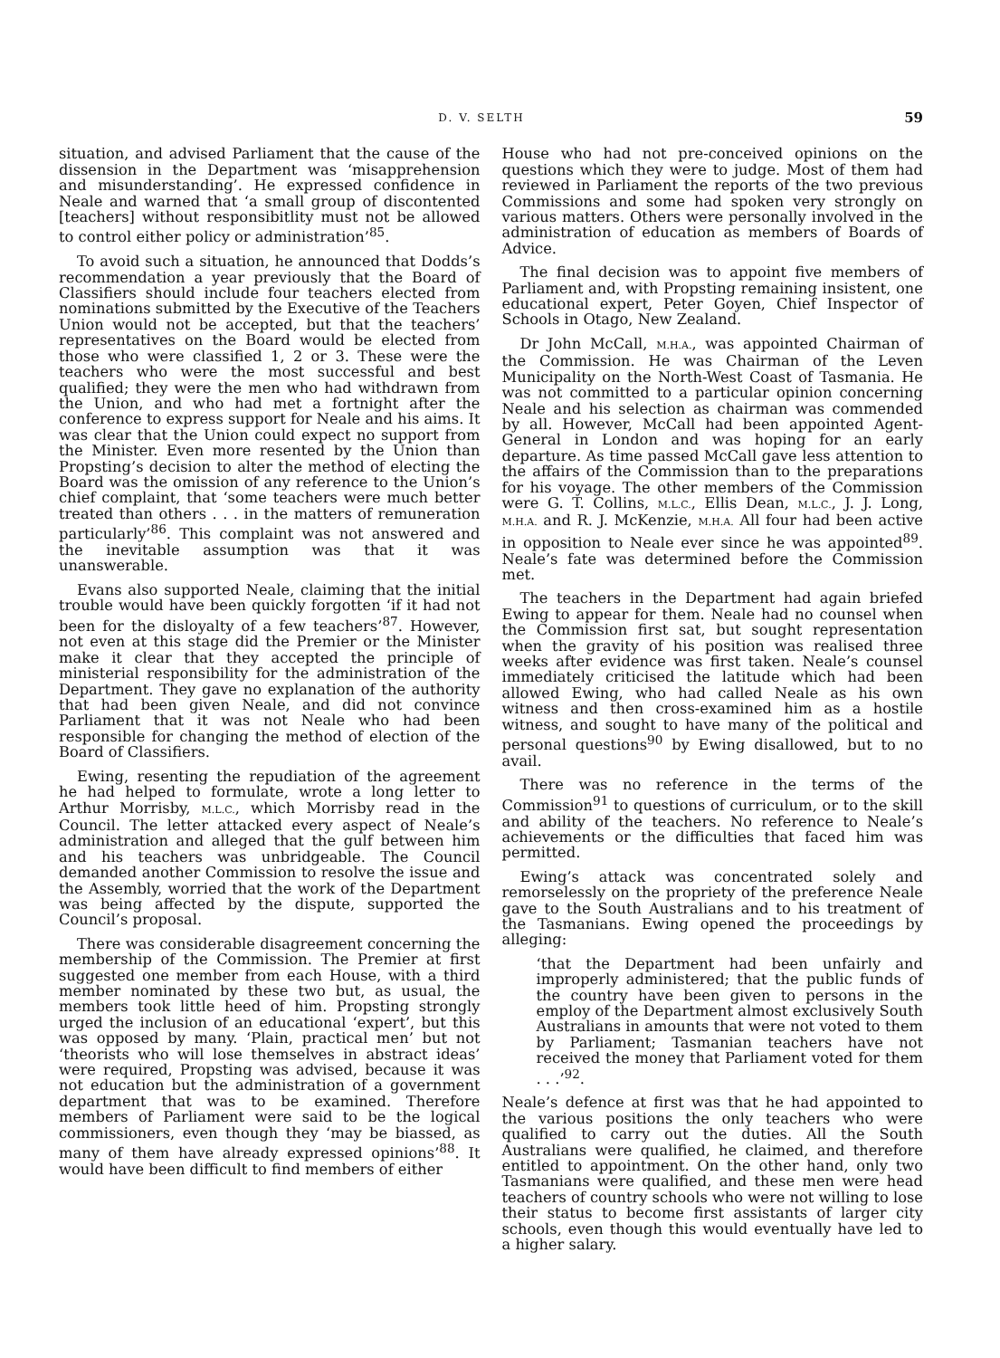D. V. SELTH 59
situation, and advised Parliament that the cause of the dissension in the Department was ‘misapprehension and misunderstanding’. He expressed confidence in Neale and warned that ‘a small group of discontented [teachers] without responsibitlity must not be allowed to control either policy or administration’<sup>85</sup>.
To avoid such a situation, he announced that Dodds’s recommendation a year previously that the Board of Classifiers should include four teachers elected from nominations submitted by the Executive of the Teachers Union would not be accepted, but that the teachers’ representatives on the Board would be elected from those who were classified 1, 2 or 3. These were the teachers who were the most successful and best qualified; they were the men who had withdrawn from the Union, and who had met a fortnight after the conference to express support for Neale and his aims. It was clear that the Union could expect no support from the Minister. Even more resented by the Union than Propsting’s decision to alter the method of electing the Board was the omission of any reference to the Union’s chief complaint, that ‘some teachers were much better treated than others . . . in the matters of remuneration particularly’<sup>86</sup>. This complaint was not answered and the inevitable assumption was that it was unanswerable.
Evans also supported Neale, claiming that the initial trouble would have been quickly forgotten ‘if it had not been for the disloyalty of a few teachers’<sup>87</sup>. However, not even at this stage did the Premier or the Minister make it clear that they accepted the principle of ministerial responsibility for the administration of the Department. They gave no explanation of the authority that had been given Neale, and did not convince Parliament that it was not Neale who had been responsible for changing the method of election of the Board of Classifiers.
Ewing, resenting the repudiation of the agreement he had helped to formulate, wrote a long letter to Arthur Morrisby, M.L.C., which Morrisby read in the Council. The letter attacked every aspect of Neale’s administration and alleged that the gulf between him and his teachers was unbridgeable. The Council demanded another Commission to resolve the issue and the Assembly, worried that the work of the Department was being affected by the dispute, supported the Council’s proposal.
There was considerable disagreement concerning the membership of the Commission. The Premier at first suggested one member from each House, with a third member nominated by these two but, as usual, the members took little heed of him. Propsting strongly urged the inclusion of an educational ‘expert’, but this was opposed by many. ‘Plain, practical men’ but not ‘theorists who will lose themselves in abstract ideas’ were required, Propsting was advised, because it was not education but the administration of a government department that was to be examined. Therefore members of Parliament were said to be the logical commissioners, even though they ‘may be biassed, as many of them have already expressed opinions’<sup>88</sup>. It would have been difficult to find members of either
House who had not pre-conceived opinions on the questions which they were to judge. Most of them had reviewed in Parliament the reports of the two previous Commissions and some had spoken very strongly on various matters. Others were personally involved in the administration of education as members of Boards of Advice.
The final decision was to appoint five members of Parliament and, with Propsting remaining insistent, one educational expert, Peter Goyen, Chief Inspector of Schools in Otago, New Zealand.
Dr John McCall, M.H.A., was appointed Chairman of the Commission. He was Chairman of the Leven Municipality on the North-West Coast of Tasmania. He was not committed to a particular opinion concerning Neale and his selection as chairman was commended by all. However, McCall had been appointed Agent-General in London and was hoping for an early departure. As time passed McCall gave less attention to the affairs of the Commission than to the preparations for his voyage. The other members of the Commission were G. T. Collins, M.L.C., Ellis Dean, M.L.C., J. J. Long, M.H.A. and R. J. McKenzie, M.H.A. All four had been active in opposition to Neale ever since he was appointed<sup>89</sup>. Neale’s fate was determined before the Commission met.
The teachers in the Department had again briefed Ewing to appear for them. Neale had no counsel when the Commission first sat, but sought representation when the gravity of his position was realised three weeks after evidence was first taken. Neale’s counsel immediately criticised the latitude which had been allowed Ewing, who had called Neale as his own witness and then cross-examined him as a hostile witness, and sought to have many of the political and personal questions<sup>90</sup> by Ewing disallowed, but to no avail.
There was no reference in the terms of the Commission<sup>91</sup> to questions of curriculum, or to the skill and ability of the teachers. No reference to Neale’s achievements or the difficulties that faced him was permitted.
Ewing’s attack was concentrated solely and remorselessly on the propriety of the preference Neale gave to the South Australians and to his treatment of the Tasmanians. Ewing opened the proceedings by alleging:
‘that the Department had been unfairly and improperly administered; that the public funds of the country have been given to persons in the employ of the Department almost exclusively South Australians in amounts that were not voted to them by Parliament; Tasmanian teachers have not received the money that Parliament voted for them . . .’<sup>92</sup>.
Neale’s defence at first was that he had appointed to the various positions the only teachers who were qualified to carry out the duties. All the South Australians were qualified, he claimed, and therefore entitled to appointment. On the other hand, only two Tasmanians were qualified, and these men were head teachers of country schools who were not willing to lose their status to become first assistants of larger city schools, even though this would eventually have led to a higher salary.